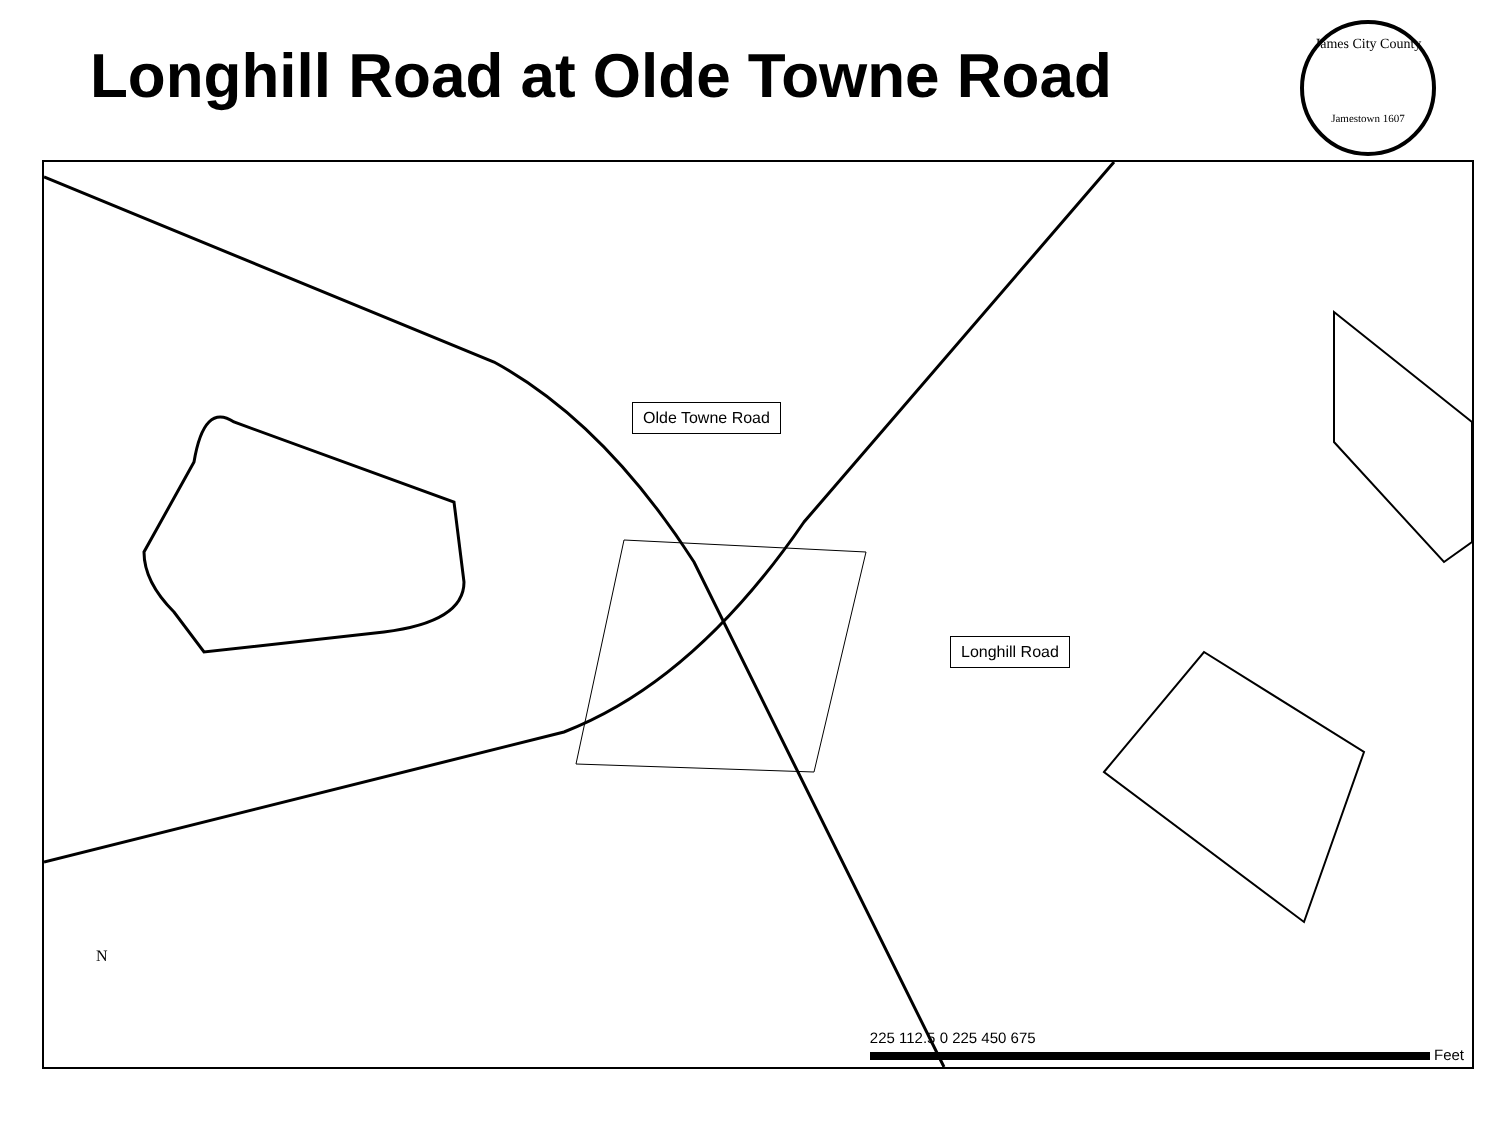Longhill Road at Olde Towne Road
James City County
Jamestown 1607
Olde Towne Road
Longhill Road
N
225 112.5 0 225 450 675
Feet